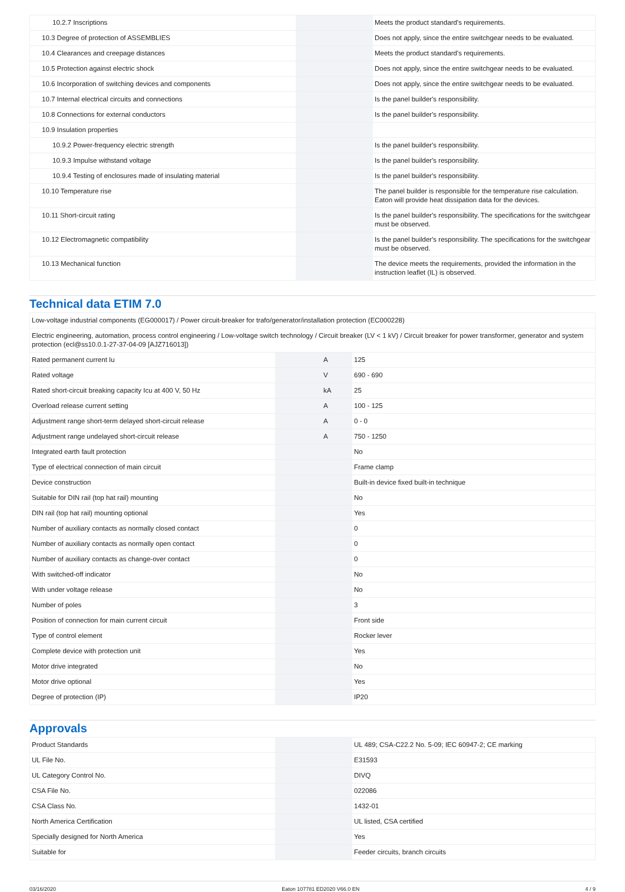| 10.2.7 Inscriptions | | | Meets the product standard's requirements. |
| 10.3 Degree of protection of ASSEMBLIES | | | Does not apply, since the entire switchgear needs to be evaluated. |
| 10.4 Clearances and creepage distances | | | Meets the product standard's requirements. |
| 10.5 Protection against electric shock | | | Does not apply, since the entire switchgear needs to be evaluated. |
| 10.6 Incorporation of switching devices and components | | | Does not apply, since the entire switchgear needs to be evaluated. |
| 10.7 Internal electrical circuits and connections | | | Is the panel builder's responsibility. |
| 10.8 Connections for external conductors | | | Is the panel builder's responsibility. |
| 10.9 Insulation properties | | | |
| 10.9.2 Power-frequency electric strength | | | Is the panel builder's responsibility. |
| 10.9.3 Impulse withstand voltage | | | Is the panel builder's responsibility. |
| 10.9.4 Testing of enclosures made of insulating material | | | Is the panel builder's responsibility. |
| 10.10 Temperature rise | | | The panel builder is responsible for the temperature rise calculation. Eaton will provide heat dissipation data for the devices. |
| 10.11 Short-circuit rating | | | Is the panel builder's responsibility. The specifications for the switchgear must be observed. |
| 10.12 Electromagnetic compatibility | | | Is the panel builder's responsibility. The specifications for the switchgear must be observed. |
| 10.13 Mechanical function | | | The device meets the requirements, provided the information in the instruction leaflet (IL) is observed. |
Technical data ETIM 7.0
| Low-voltage industrial components (EG000017) / Power circuit-breaker for trafo/generator/installation protection (EC000228) | | | |
| Electric engineering, automation, process control engineering / Low-voltage switch technology / Circuit breaker (LV < 1 kV) / Circuit breaker for power transformer, generator and system protection (ecl@ss10.0.1-27-37-04-09 [AJZ716013]) | | | |
| Rated permanent current Iu | | A | 125 |
| Rated voltage | | V | 690 - 690 |
| Rated short-circuit breaking capacity Icu at 400 V, 50 Hz | | kA | 25 |
| Overload release current setting | | A | 100 - 125 |
| Adjustment range short-term delayed short-circuit release | | A | 0 - 0 |
| Adjustment range undelayed short-circuit release | | A | 750 - 1250 |
| Integrated earth fault protection | | | No |
| Type of electrical connection of main circuit | | | Frame clamp |
| Device construction | | | Built-in device fixed built-in technique |
| Suitable for DIN rail (top hat rail) mounting | | | No |
| DIN rail (top hat rail) mounting optional | | | Yes |
| Number of auxiliary contacts as normally closed contact | | | 0 |
| Number of auxiliary contacts as normally open contact | | | 0 |
| Number of auxiliary contacts as change-over contact | | | 0 |
| With switched-off indicator | | | No |
| With under voltage release | | | No |
| Number of poles | | | 3 |
| Position of connection for main current circuit | | | Front side |
| Type of control element | | | Rocker lever |
| Complete device with protection unit | | | Yes |
| Motor drive integrated | | | No |
| Motor drive optional | | | Yes |
| Degree of protection (IP) | | | IP20 |
Approvals
| Product Standards | | | UL 489; CSA-C22.2 No. 5-09; IEC 60947-2; CE marking |
| UL File No. | | | E31593 |
| UL Category Control No. | | | DIVQ |
| CSA File No. | | | 022086 |
| CSA Class No. | | | 1432-01 |
| North America Certification | | | UL listed, CSA certified |
| Specially designed for North America | | | Yes |
| Suitable for | | | Feeder circuits, branch circuits |
03/16/2020 Eaton 107781 ED2020 V66.0 EN 4 / 9